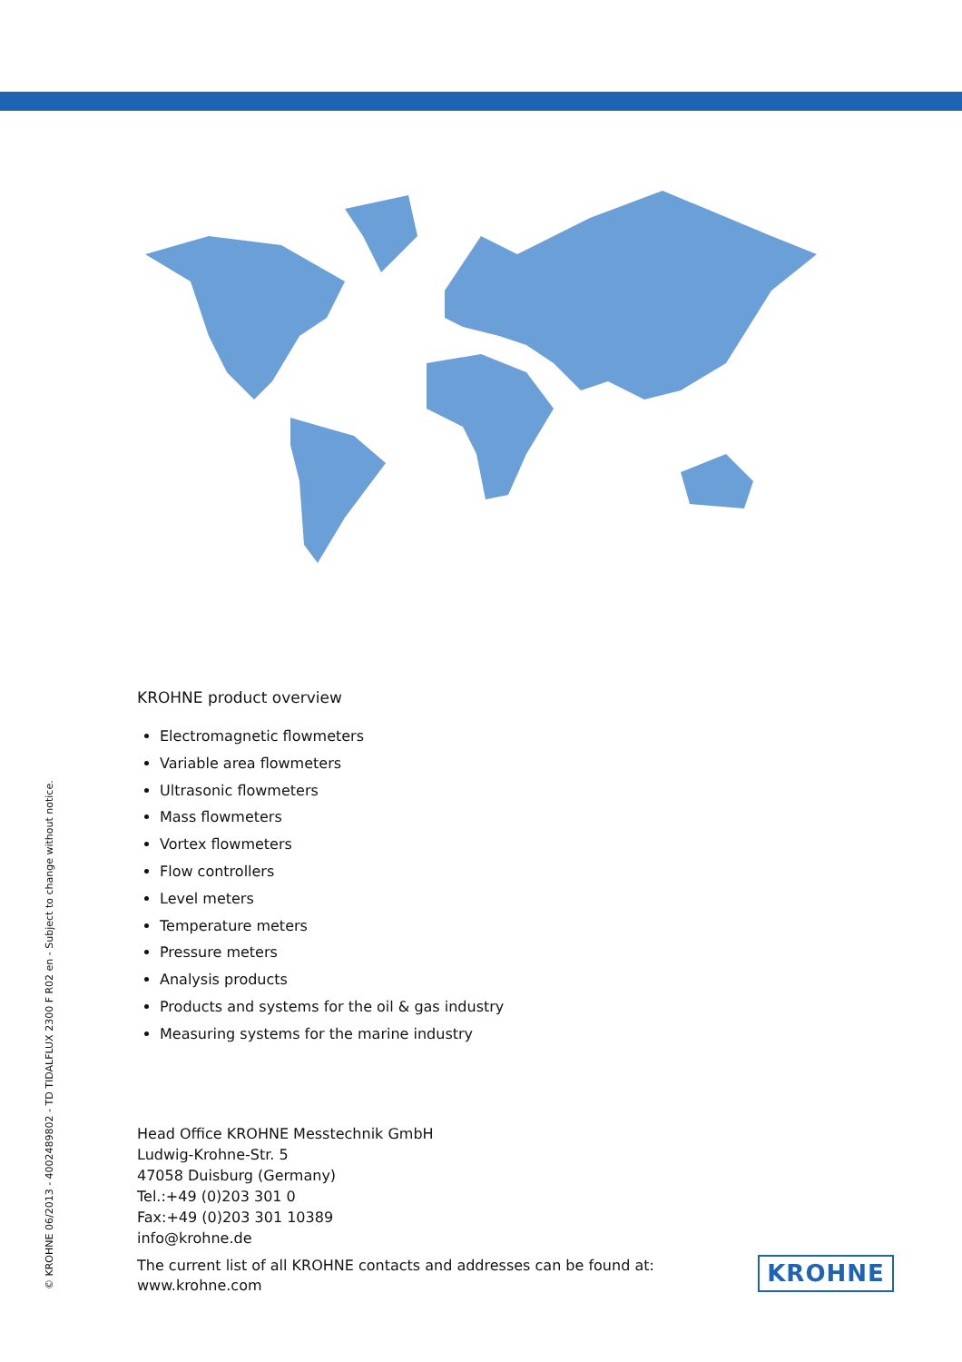KROHNE product overview
Electromagnetic flowmeters
Variable area flowmeters
Ultrasonic flowmeters
Mass flowmeters
Vortex flowmeters
Flow controllers
Level meters
Temperature meters
Pressure meters
Analysis products
Products and systems for the oil & gas industry
Measuring systems for the marine industry
Head Office KROHNE Messtechnik GmbH
Ludwig-Krohne-Str. 5
47058 Duisburg (Germany)
Tel.:+49 (0)203 301 0
Fax:+49 (0)203 301 10389
info@krohne.de
The current list of all KROHNE contacts and addresses can be found at:
www.krohne.com
KROHNE
© KROHNE 06/2013 - 4002489802 - TD TIDALFLUX 2300 F R02 en - Subject to change without notice.